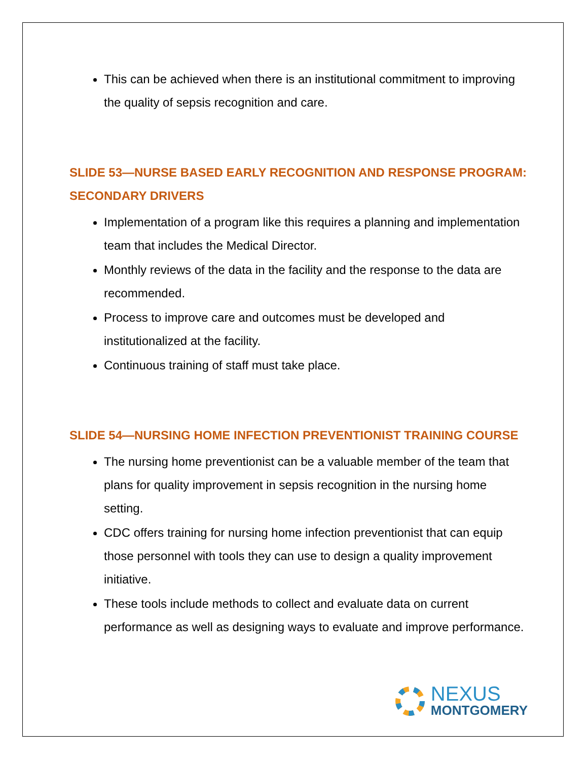This can be achieved when there is an institutional commitment to improving the quality of sepsis recognition and care.
SLIDE 53—NURSE BASED EARLY RECOGNITION AND RESPONSE PROGRAM: SECONDARY DRIVERS
Implementation of a program like this requires a planning and implementation team that includes the Medical Director.
Monthly reviews of the data in the facility and the response to the data are recommended.
Process to improve care and outcomes must be developed and institutionalized at the facility.
Continuous training of staff must take place.
SLIDE 54—NURSING HOME INFECTION PREVENTIONIST TRAINING COURSE
The nursing home preventionist can be a valuable member of the team that plans for quality improvement in sepsis recognition in the nursing home setting.
CDC offers training for nursing home infection preventionist that can equip those personnel with tools they can use to design a quality improvement initiative.
These tools include methods to collect and evaluate data on current performance as well as designing ways to evaluate and improve performance.
NEXUS
MONTGOMERY